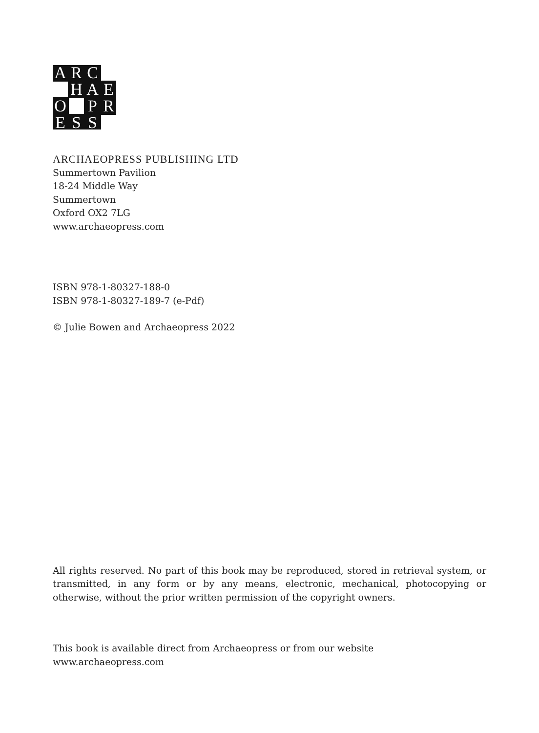A R C HAE O PR ESS
ARCHAEOPRESS PUBLISHING LTD
Summertown Pavilion
18-24 Middle Way
Summertown
Oxford OX2 7LG
www.archaeopress.com
ISBN 978-1-80327-188-0
ISBN 978-1-80327-189-7 (e-Pdf)
© Julie Bowen and Archaeopress 2022
All rights reserved. No part of this book may be reproduced, stored in retrieval system, or transmitted, in any form or by any means, electronic, mechanical, photocopying or otherwise, without the prior written permission of the copyright owners.
This book is available direct from Archaeopress or from our website www.archaeopress.com